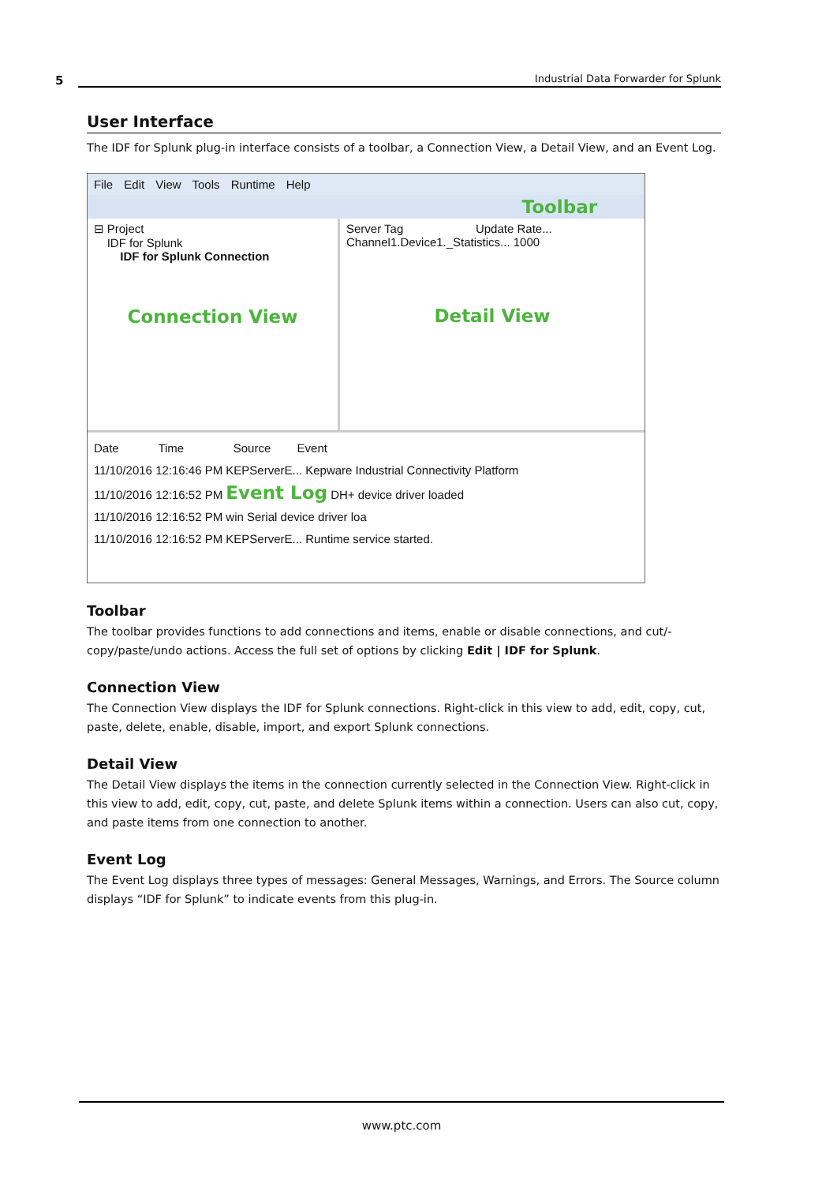5 Industrial Data Forwarder for Splunk
User Interface
The IDF for Splunk plug-in interface consists of a toolbar, a Connection View, a Detail View, and an Event Log.
File Edit View Tools Runtime Help
Toolbar
⊟ Project
IDF for Splunk
IDF for Splunk Connection
Connection View
Server Tag Update Rate...
Channel1.Device1._Statistics... 1000
Detail View
Date Time Source Event
11/10/2016 12:16:46 PM KEPServerE... Kepware Industrial Connectivity Platform
11/10/2016 12:16:52 PM Event Log DH+ device driver loaded
11/10/2016 12:16:52 PM win Serial device driver loa
11/10/2016 12:16:52 PM KEPServerE... Runtime service started.
Toolbar
The toolbar provides functions to add connections and items, enable or disable connections, and cut/-copy/paste/undo actions. Access the full set of options by clicking Edit | IDF for Splunk.
Connection View
The Connection View displays the IDF for Splunk connections. Right-click in this view to add, edit, copy, cut, paste, delete, enable, disable, import, and export Splunk connections.
Detail View
The Detail View displays the items in the connection currently selected in the Connection View. Right-click in this view to add, edit, copy, cut, paste, and delete Splunk items within a connection. Users can also cut, copy, and paste items from one connection to another.
Event Log
The Event Log displays three types of messages: General Messages, Warnings, and Errors. The Source column displays “IDF for Splunk” to indicate events from this plug-in.
www.ptc.com